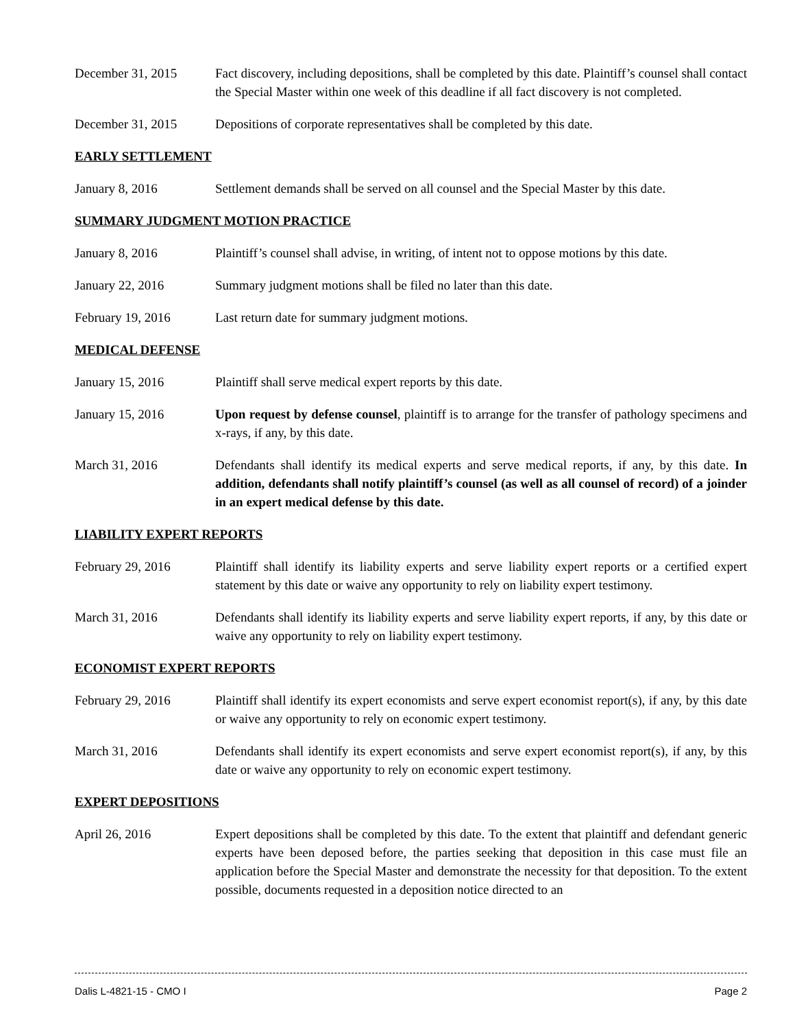December 31, 2015 Fact discovery, including depositions, shall be completed by this date. Plaintiff’s counsel shall contact the Special Master within one week of this deadline if all fact discovery is not completed.
December 31, 2015 Depositions of corporate representatives shall be completed by this date.
EARLY SETTLEMENT
January 8, 2016 Settlement demands shall be served on all counsel and the Special Master by this date.
SUMMARY JUDGMENT MOTION PRACTICE
January 8, 2016 Plaintiff’s counsel shall advise, in writing, of intent not to oppose motions by this date.
January 22, 2016 Summary judgment motions shall be filed no later than this date.
February 19, 2016 Last return date for summary judgment motions.
MEDICAL DEFENSE
January 15, 2016 Plaintiff shall serve medical expert reports by this date.
January 15, 2016 Upon request by defense counsel, plaintiff is to arrange for the transfer of pathology specimens and x-rays, if any, by this date.
March 31, 2016 Defendants shall identify its medical experts and serve medical reports, if any, by this date. In addition, defendants shall notify plaintiff’s counsel (as well as all counsel of record) of a joinder in an expert medical defense by this date.
LIABILITY EXPERT REPORTS
February 29, 2016 Plaintiff shall identify its liability experts and serve liability expert reports or a certified expert statement by this date or waive any opportunity to rely on liability expert testimony.
March 31, 2016 Defendants shall identify its liability experts and serve liability expert reports, if any, by this date or waive any opportunity to rely on liability expert testimony.
ECONOMIST EXPERT REPORTS
February 29, 2016 Plaintiff shall identify its expert economists and serve expert economist report(s), if any, by this date or waive any opportunity to rely on economic expert testimony.
March 31, 2016 Defendants shall identify its expert economists and serve expert economist report(s), if any, by this date or waive any opportunity to rely on economic expert testimony.
EXPERT DEPOSITIONS
April 26, 2016 Expert depositions shall be completed by this date. To the extent that plaintiff and defendant generic experts have been deposed before, the parties seeking that deposition in this case must file an application before the Special Master and demonstrate the necessity for that deposition. To the extent possible, documents requested in a deposition notice directed to an
Dalis L-4821-15 - CMO I Page 2